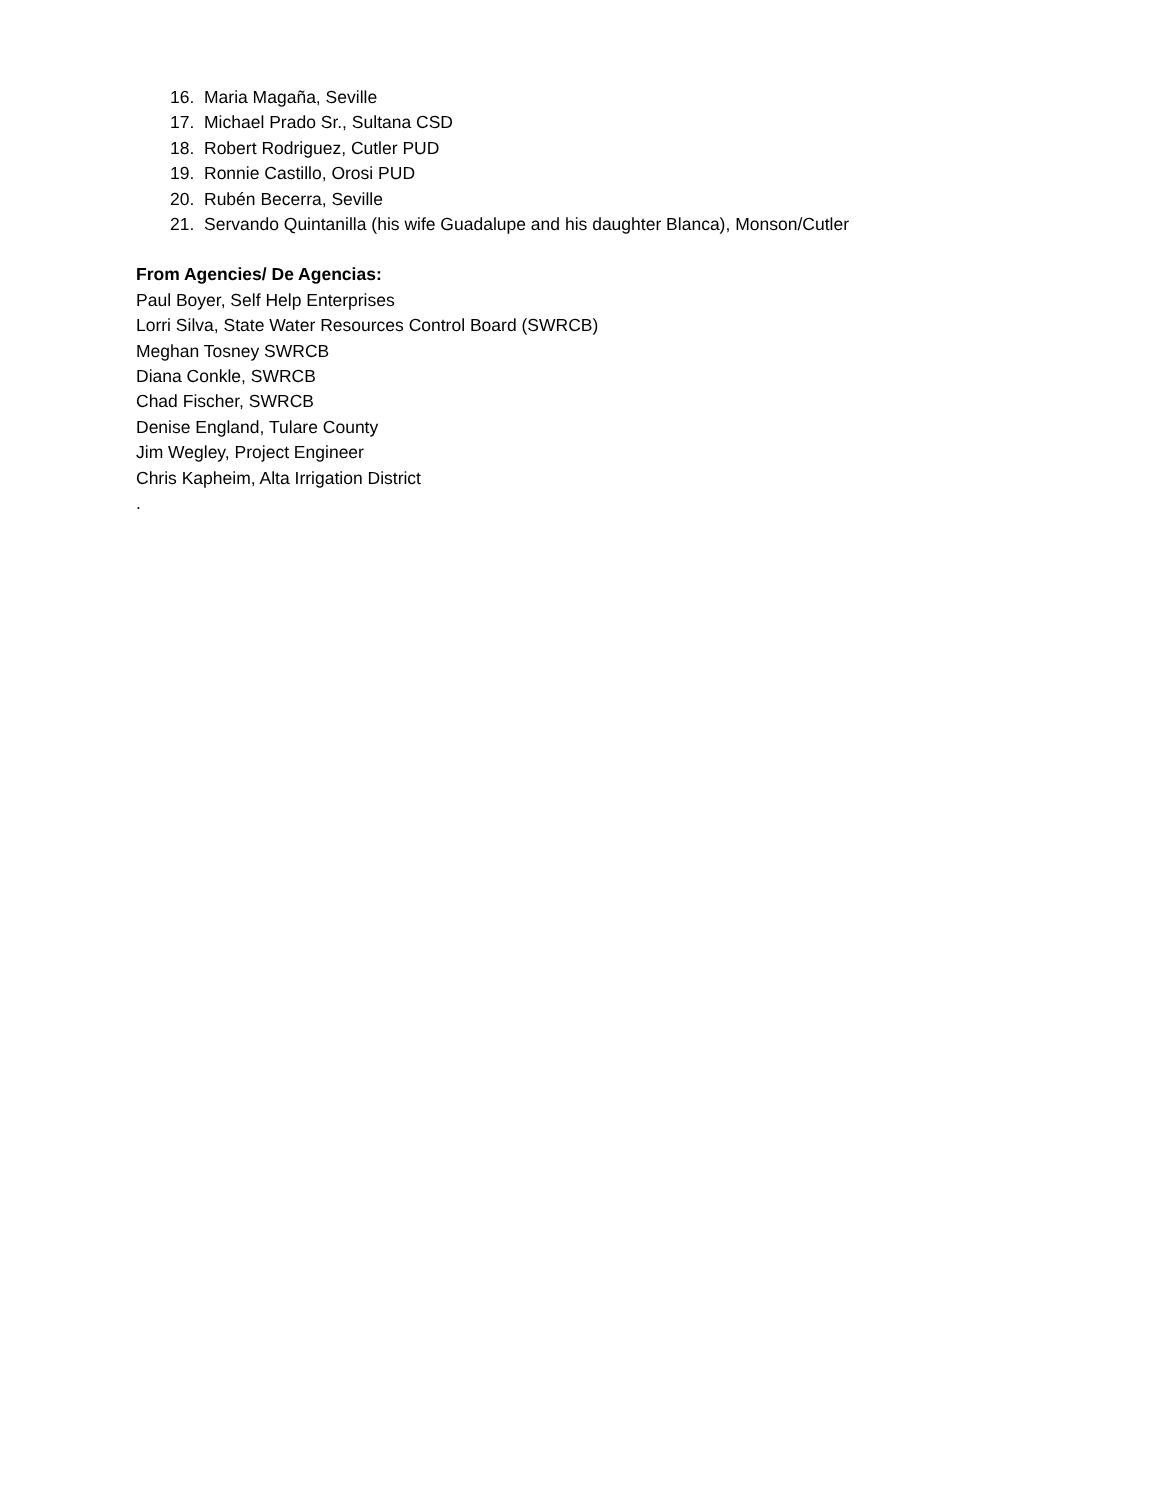16. Maria Magaña, Seville
17. Michael Prado Sr., Sultana CSD
18. Robert Rodriguez, Cutler PUD
19. Ronnie Castillo, Orosi PUD
20. Rubén Becerra, Seville
21. Servando Quintanilla (his wife Guadalupe and his daughter Blanca), Monson/Cutler
From Agencies/ De Agencias:
Paul Boyer, Self Help Enterprises
Lorri Silva, State Water Resources Control Board (SWRCB)
Meghan Tosney SWRCB
Diana Conkle, SWRCB
Chad Fischer, SWRCB
Denise England, Tulare County
Jim Wegley, Project Engineer
Chris Kapheim, Alta Irrigation District
.